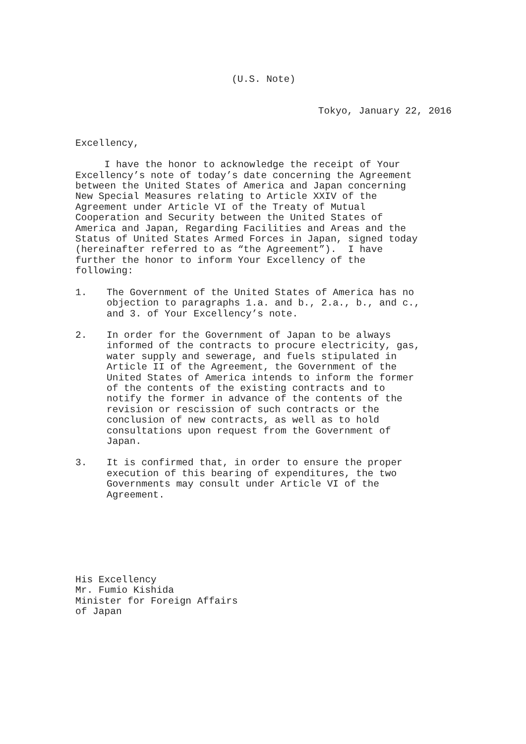(U.S. Note)
Tokyo, January 22, 2016
Excellency,
I have the honor to acknowledge the receipt of Your Excellency’s note of today’s date concerning the Agreement between the United States of America and Japan concerning New Special Measures relating to Article XXIV of the Agreement under Article VI of the Treaty of Mutual Cooperation and Security between the United States of America and Japan, Regarding Facilities and Areas and the Status of United States Armed Forces in Japan, signed today (hereinafter referred to as “the Agreement”). I have further the honor to inform Your Excellency of the following:
1. The Government of the United States of America has no objection to paragraphs 1.a. and b., 2.a., b., and c., and 3. of Your Excellency’s note.
2. In order for the Government of Japan to be always informed of the contracts to procure electricity, gas, water supply and sewerage, and fuels stipulated in Article II of the Agreement, the Government of the United States of America intends to inform the former of the contents of the existing contracts and to notify the former in advance of the contents of the revision or rescission of such contracts or the conclusion of new contracts, as well as to hold consultations upon request from the Government of Japan.
3. It is confirmed that, in order to ensure the proper execution of this bearing of expenditures, the two Governments may consult under Article VI of the Agreement.
His Excellency Mr. Fumio Kishida Minister for Foreign Affairs of Japan